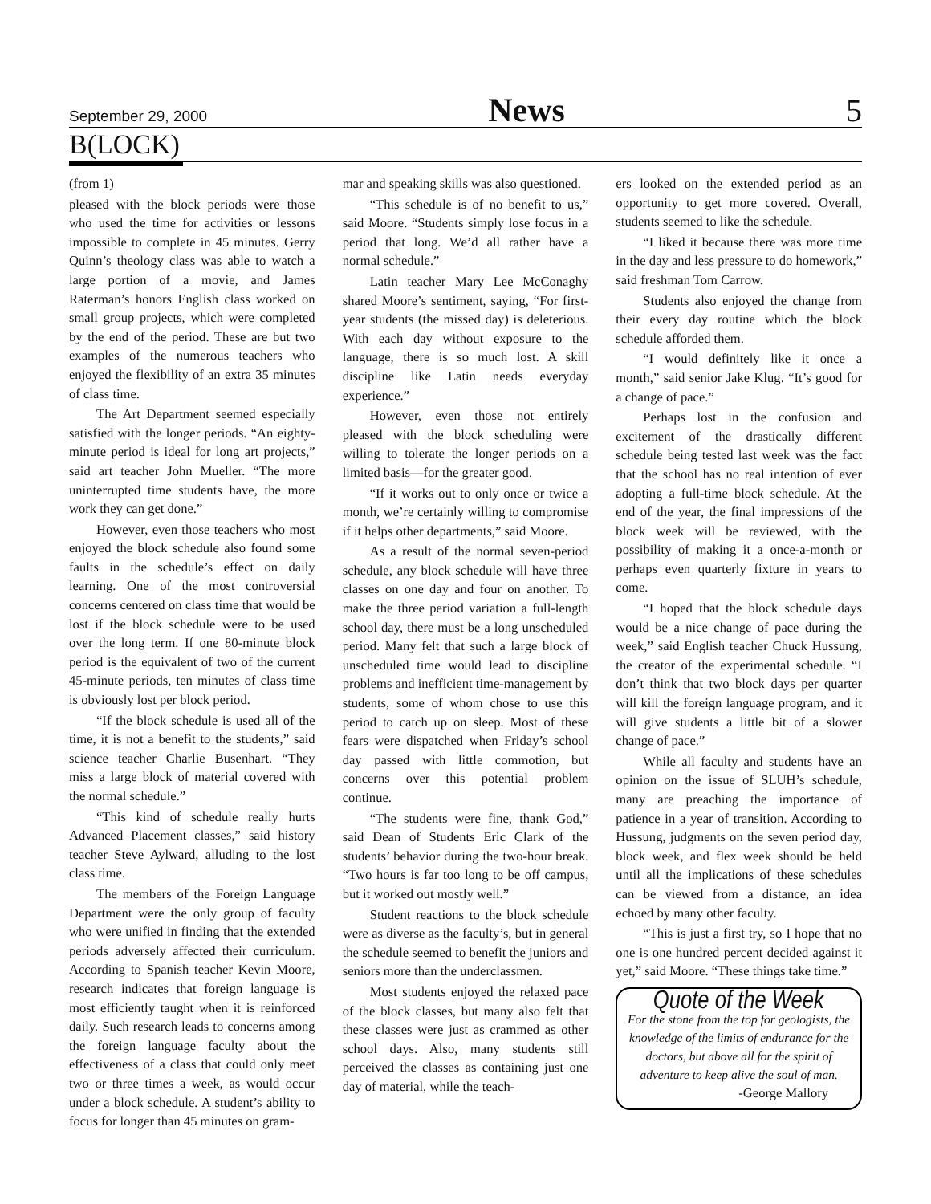September 29, 2000 News 5
B(LOCK)
(from 1)
pleased with the block periods were those who used the time for activities or lessons impossible to complete in 45 minutes. Gerry Quinn’s theology class was able to watch a large portion of a movie, and James Raterman’s honors English class worked on small group projects, which were completed by the end of the period. These are but two examples of the numerous teachers who enjoyed the flexibility of an extra 35 minutes of class time.
The Art Department seemed especially satisfied with the longer periods. “An eighty-minute period is ideal for long art projects,” said art teacher John Mueller. “The more uninterrupted time students have, the more work they can get done.”
However, even those teachers who most enjoyed the block schedule also found some faults in the schedule’s effect on daily learning. One of the most controversial concerns centered on class time that would be lost if the block schedule were to be used over the long term. If one 80-minute block period is the equivalent of two of the current 45-minute periods, ten minutes of class time is obviously lost per block period.
“If the block schedule is used all of the time, it is not a benefit to the students,” said science teacher Charlie Busenhart. “They miss a large block of material covered with the normal schedule.”
“This kind of schedule really hurts Advanced Placement classes,” said history teacher Steve Aylward, alluding to the lost class time.
The members of the Foreign Language Department were the only group of faculty who were unified in finding that the extended periods adversely affected their curriculum. According to Spanish teacher Kevin Moore, research indicates that foreign language is most efficiently taught when it is reinforced daily. Such research leads to concerns among the foreign language faculty about the effectiveness of a class that could only meet two or three times a week, as would occur under a block schedule. A student’s ability to focus for longer than 45 minutes on gram-
mar and speaking skills was also questioned.
“This schedule is of no benefit to us,” said Moore. “Students simply lose focus in a period that long. We’d all rather have a normal schedule.”
Latin teacher Mary Lee McConaghy shared Moore’s sentiment, saying, “For first-year students (the missed day) is deleterious. With each day without exposure to the language, there is so much lost. A skill discipline like Latin needs everyday experience.”
However, even those not entirely pleased with the block scheduling were willing to tolerate the longer periods on a limited basis—for the greater good.
“If it works out to only once or twice a month, we’re certainly willing to compromise if it helps other departments,” said Moore.
As a result of the normal seven-period schedule, any block schedule will have three classes on one day and four on another. To make the three period variation a full-length school day, there must be a long unscheduled period. Many felt that such a large block of unscheduled time would lead to discipline problems and inefficient time-management by students, some of whom chose to use this period to catch up on sleep. Most of these fears were dispatched when Friday’s school day passed with little commotion, but concerns over this potential problem continue.
“The students were fine, thank God,” said Dean of Students Eric Clark of the students’ behavior during the two-hour break. “Two hours is far too long to be off campus, but it worked out mostly well.”
Student reactions to the block schedule were as diverse as the faculty’s, but in general the schedule seemed to benefit the juniors and seniors more than the underclassmen.
Most students enjoyed the relaxed pace of the block classes, but many also felt that these classes were just as crammed as other school days. Also, many students still perceived the classes as containing just one day of material, while the teach-
ers looked on the extended period as an opportunity to get more covered. Overall, students seemed to like the schedule.
“I liked it because there was more time in the day and less pressure to do homework,” said freshman Tom Carrow.
Students also enjoyed the change from their every day routine which the block schedule afforded them.
“I would definitely like it once a month,” said senior Jake Klug. “It’s good for a change of pace.”
Perhaps lost in the confusion and excitement of the drastically different schedule being tested last week was the fact that the school has no real intention of ever adopting a full-time block schedule. At the end of the year, the final impressions of the block week will be reviewed, with the possibility of making it a once-a-month or perhaps even quarterly fixture in years to come.
“I hoped that the block schedule days would be a nice change of pace during the week,” said English teacher Chuck Hussung, the creator of the experimental schedule. “I don’t think that two block days per quarter will kill the foreign language program, and it will give students a little bit of a slower change of pace.”
While all faculty and students have an opinion on the issue of SLUH’s schedule, many are preaching the importance of patience in a year of transition. According to Hussung, judgments on the seven period day, block week, and flex week should be held until all the implications of these schedules can be viewed from a distance, an idea echoed by many other faculty.
“This is just a first try, so I hope that no one is one hundred percent decided against it yet,” said Moore. “These things take time.”
Quote of the Week
For the stone from the top for geologists, the knowledge of the limits of endurance for the doctors, but above all for the spirit of adventure to keep alive the soul of man.
-George Mallory